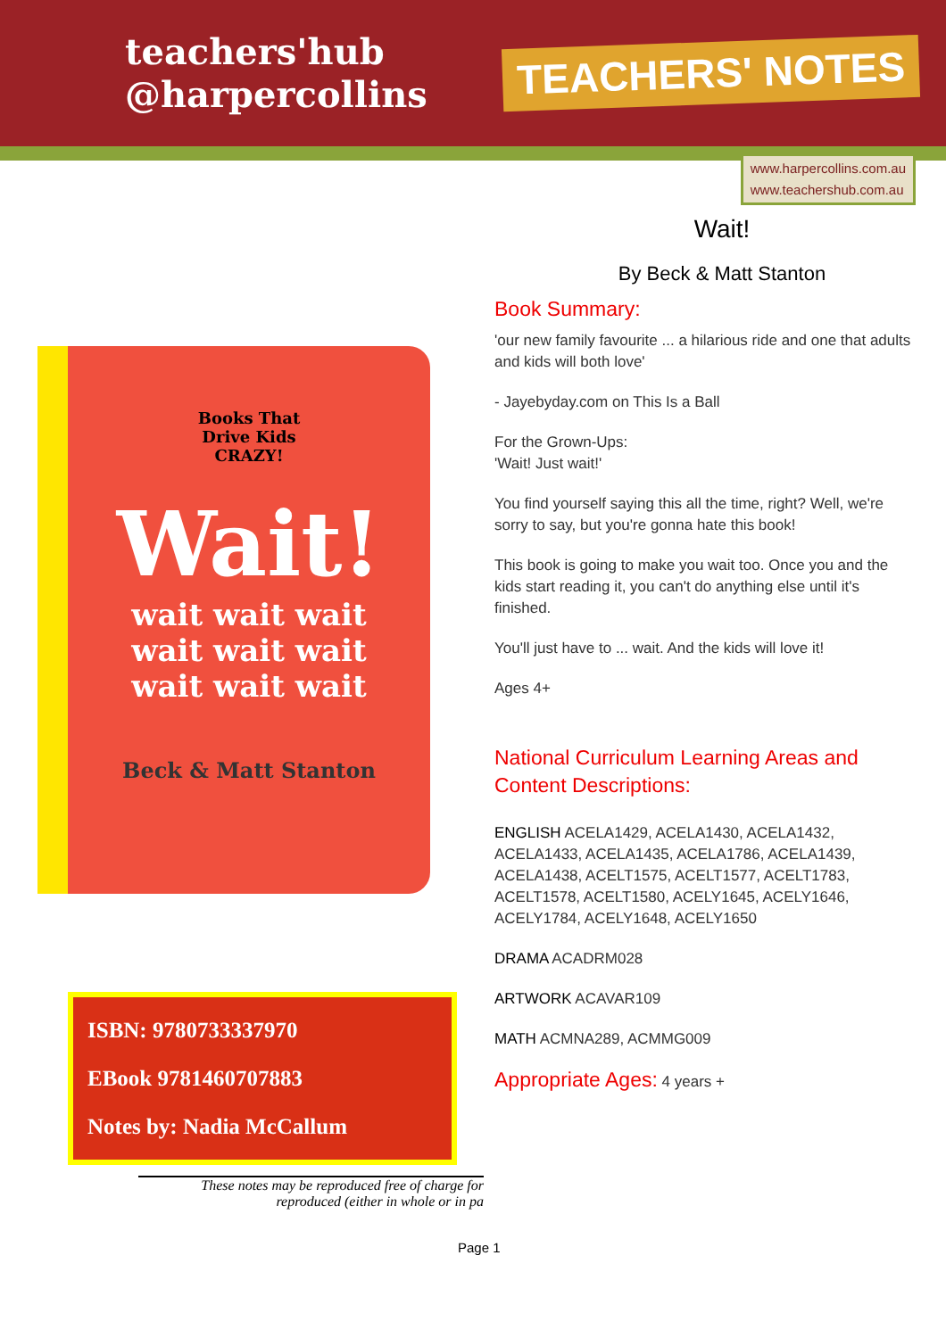teachers'hub
@harpercollins
TEACHERS' NOTES
www.harpercollins.com.au
www.teachershub.com.au
Books That
Drive Kids
CRAZY!
Wait!
wait wait wait
wait wait wait
wait wait wait
Beck & Matt Stanton
ISBN: 9780733337970
EBook 9781460707883
Notes by: Nadia McCallum
Wait!
By Beck & Matt Stanton
Book Summary:
'our new family favourite ... a hilarious ride and one that adults and kids will both love'
- Jayebyday.com on This Is a Ball
For the Grown-Ups:
'Wait! Just wait!'
You find yourself saying this all the time, right? Well, we're sorry to say, but you're gonna hate this book!
This book is going to make you wait too. Once you and the kids start reading it, you can't do anything else until it's finished.
You'll just have to ... wait. And the kids will love it!
Ages 4+
National Curriculum Learning Areas and Content Descriptions:
ENGLISH ACELA1429, ACELA1430, ACELA1432, ACELA1433, ACELA1435, ACELA1786, ACELA1439, ACELA1438, ACELT1575, ACELT1577, ACELT1783, ACELT1578, ACELT1580, ACELY1645, ACELY1646, ACELY1784, ACELY1648, ACELY1650
DRAMA ACADRM028
ARTWORK ACAVAR109
MATH ACMNA289, ACMMG009
Appropriate Ages: 4 years +
These notes may be reproduced free of charge for
reproduced (either in whole or in pa
Page 1